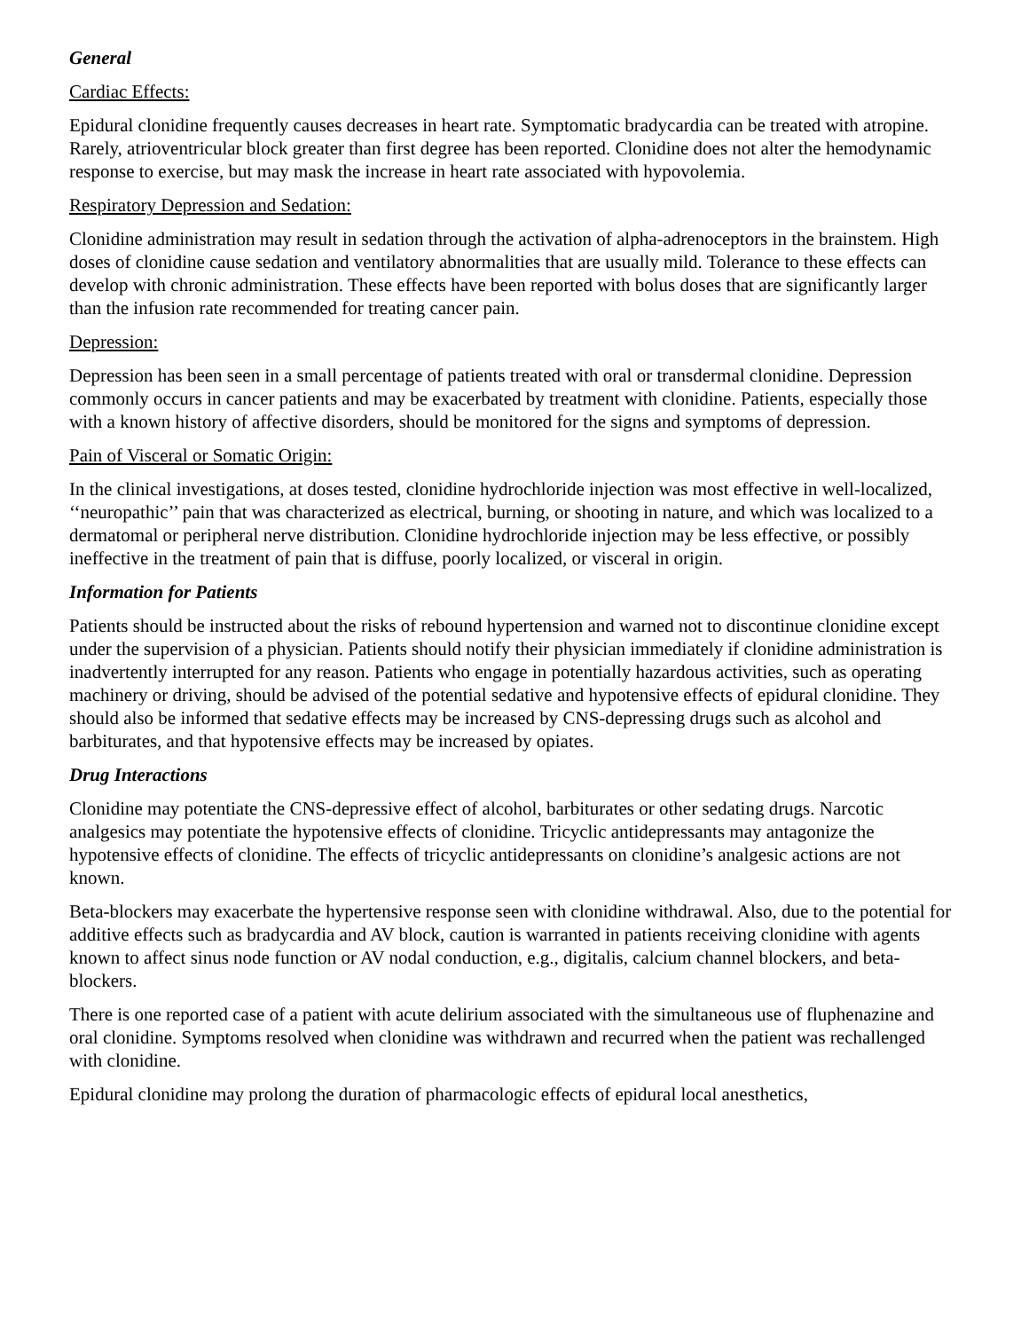General
Cardiac Effects:
Epidural clonidine frequently causes decreases in heart rate. Symptomatic bradycardia can be treated with atropine. Rarely, atrioventricular block greater than first degree has been reported. Clonidine does not alter the hemodynamic response to exercise, but may mask the increase in heart rate associated with hypovolemia.
Respiratory Depression and Sedation:
Clonidine administration may result in sedation through the activation of alpha-adrenoceptors in the brainstem. High doses of clonidine cause sedation and ventilatory abnormalities that are usually mild. Tolerance to these effects can develop with chronic administration. These effects have been reported with bolus doses that are significantly larger than the infusion rate recommended for treating cancer pain.
Depression:
Depression has been seen in a small percentage of patients treated with oral or transdermal clonidine. Depression commonly occurs in cancer patients and may be exacerbated by treatment with clonidine. Patients, especially those with a known history of affective disorders, should be monitored for the signs and symptoms of depression.
Pain of Visceral or Somatic Origin:
In the clinical investigations, at doses tested, clonidine hydrochloride injection was most effective in well-localized, ‘‘neuropathic’’ pain that was characterized as electrical, burning, or shooting in nature, and which was localized to a dermatomal or peripheral nerve distribution. Clonidine hydrochloride injection may be less effective, or possibly ineffective in the treatment of pain that is diffuse, poorly localized, or visceral in origin.
Information for Patients
Patients should be instructed about the risks of rebound hypertension and warned not to discontinue clonidine except under the supervision of a physician. Patients should notify their physician immediately if clonidine administration is inadvertently interrupted for any reason. Patients who engage in potentially hazardous activities, such as operating machinery or driving, should be advised of the potential sedative and hypotensive effects of epidural clonidine. They should also be informed that sedative effects may be increased by CNS-depressing drugs such as alcohol and barbiturates, and that hypotensive effects may be increased by opiates.
Drug Interactions
Clonidine may potentiate the CNS-depressive effect of alcohol, barbiturates or other sedating drugs. Narcotic analgesics may potentiate the hypotensive effects of clonidine. Tricyclic antidepressants may antagonize the hypotensive effects of clonidine. The effects of tricyclic antidepressants on clonidine’s analgesic actions are not known.
Beta-blockers may exacerbate the hypertensive response seen with clonidine withdrawal. Also, due to the potential for additive effects such as bradycardia and AV block, caution is warranted in patients receiving clonidine with agents known to affect sinus node function or AV nodal conduction, e.g., digitalis, calcium channel blockers, and beta-blockers.
There is one reported case of a patient with acute delirium associated with the simultaneous use of fluphenazine and oral clonidine. Symptoms resolved when clonidine was withdrawn and recurred when the patient was rechallenged with clonidine.
Epidural clonidine may prolong the duration of pharmacologic effects of epidural local anesthetics,